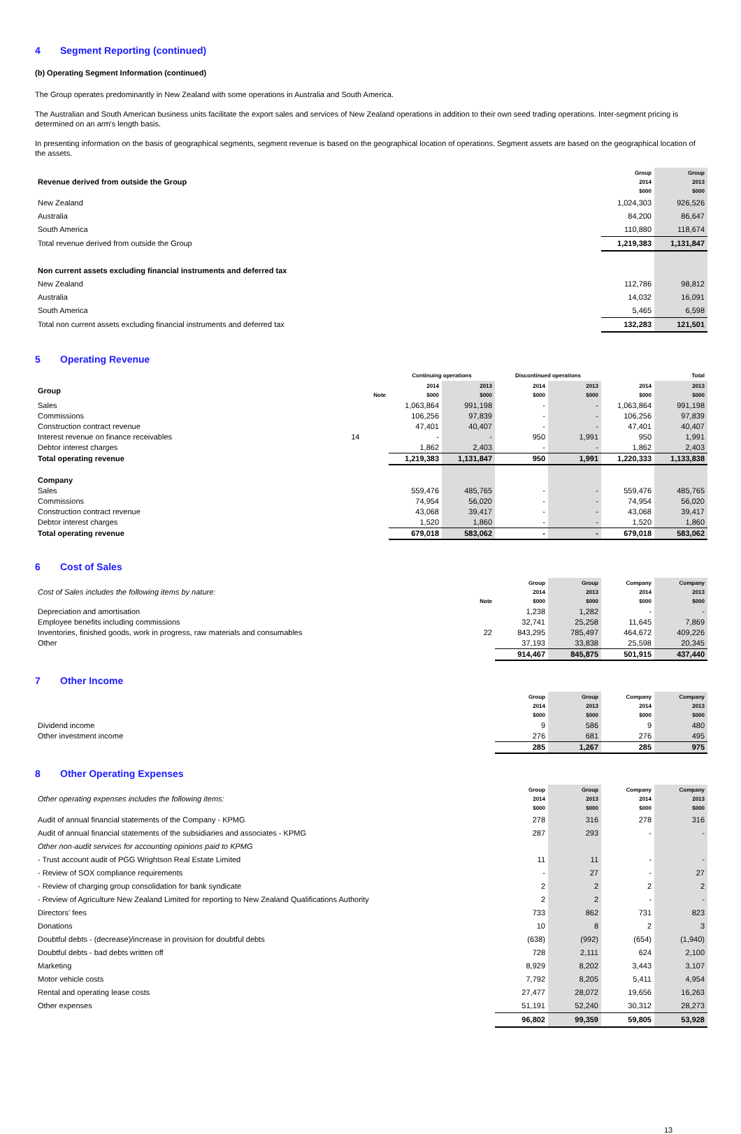4 Segment Reporting (continued)
(b) Operating Segment Information (continued)
The Group operates predominantly in New Zealand with some operations in Australia and South America.
The Australian and South American business units facilitate the export sales and services of New Zealand operations in addition to their own seed trading operations. Inter-segment pricing is determined on an arm's length basis.
In presenting information on the basis of geographical segments, segment revenue is based on the geographical location of operations. Segment assets are based on the geographical location of the assets.
| Revenue derived from outside the Group | Group 2014 $000 | Group 2013 $000 |
| New Zealand | 1,024,303 | 926,526 |
| Australia | 84,200 | 86,647 |
| South America | 110,880 | 118,674 |
| Total revenue derived from outside the Group | 1,219,383 | 1,131,847 |
| Non current assets excluding financial instruments and deferred tax | | |
| New Zealand | 112,786 | 98,812 |
| Australia | 14,032 | 16,091 |
| South America | 5,465 | 6,598 |
| Total non current assets excluding financial instruments and deferred tax | 132,283 | 121,501 |
5 Operating Revenue
| | | Continuing operations | | Discontinued operations | | Total | |
| Group | Note | 2014 $000 | 2013 $000 | 2014 $000 | 2013 $000 | 2014 $000 | 2013 $000 |
| Sales | | 1,063,864 | 991,198 | - | - | 1,063,864 | 991,198 |
| Commissions | | 106,256 | 97,839 | - | - | 106,256 | 97,839 |
| Construction contract revenue | | 47,401 | 40,407 | - | - | 47,401 | 40,407 |
| Interest revenue on finance receivables | 14 | - | - | 950 | 1,991 | 950 | 1,991 |
| Debtor interest charges | | 1,862 | 2,403 | - | - | 1,862 | 2,403 |
| Total operating revenue | | 1,219,383 | 1,131,847 | 950 | 1,991 | 1,220,333 | 1,133,838 |
| Company | | | | | | | |
| Sales | | 559,476 | 485,765 | - | - | 559,476 | 485,765 |
| Commissions | | 74,954 | 56,020 | - | - | 74,954 | 56,020 |
| Construction contract revenue | | 43,068 | 39,417 | - | - | 43,068 | 39,417 |
| Debtor interest charges | | 1,520 | 1,860 | - | - | 1,520 | 1,860 |
| Total operating revenue | | 679,018 | 583,062 | - | - | 679,018 | 583,062 |
6 Cost of Sales
| Cost of Sales includes the following items by nature: | Note | Group 2014 $000 | Group 2013 $000 | Company 2014 $000 | Company 2013 $000 |
| Depreciation and amortisation | | 1,238 | 1,282 | - | - |
| Employee benefits including commissions | | 32,741 | 25,258 | 11,645 | 7,869 |
| Inventories, finished goods, work in progress, raw materials and consumables | 22 | 843,295 | 785,497 | 464,672 | 409,226 |
| Other | | 37,193 | 33,838 | 25,598 | 20,345 |
| | | 914,467 | 845,875 | 501,915 | 437,440 |
7 Other Income
| | Group 2014 $000 | Group 2013 $000 | Company 2014 $000 | Company 2013 $000 |
| Dividend income | 9 | 586 | 9 | 480 |
| Other investment income | 276 | 681 | 276 | 495 |
| | 285 | 1,267 | 285 | 975 |
8 Other Operating Expenses
| Other operating expenses includes the following items: | Group 2014 $000 | Group 2013 $000 | Company 2014 $000 | Company 2013 $000 |
| Audit of annual financial statements of the Company - KPMG | 278 | 316 | 278 | 316 |
| Audit of annual financial statements of the subsidiaries and associates - KPMG | 287 | 293 | - | - |
| Other non-audit services for accounting opinions paid to KPMG | | | | |
| - Trust account audit of PGG Wrightson Real Estate Limited | 11 | 11 | - | - |
| - Review of SOX compliance requirements | - | 27 | - | 27 |
| - Review of charging group consolidation for bank syndicate | 2 | 2 | 2 | 2 |
| - Review of Agriculture New Zealand Limited for reporting to New Zealand Qualifications Authority | 2 | 2 | - | - |
| Directors' fees | 733 | 862 | 731 | 823 |
| Donations | 10 | 8 | 2 | 3 |
| Doubtful debts - (decrease)/increase in provision for doubtful debts | (638) | (992) | (654) | (1,940) |
| Doubtful debts - bad debts written off | 728 | 2,111 | 624 | 2,100 |
| Marketing | 8,929 | 8,202 | 3,443 | 3,107 |
| Motor vehicle costs | 7,792 | 8,205 | 5,411 | 4,954 |
| Rental and operating lease costs | 27,477 | 28,072 | 19,656 | 16,263 |
| Other expenses | 51,191 | 52,240 | 30,312 | 28,273 |
| | 96,802 | 99,359 | 59,805 | 53,928 |
13